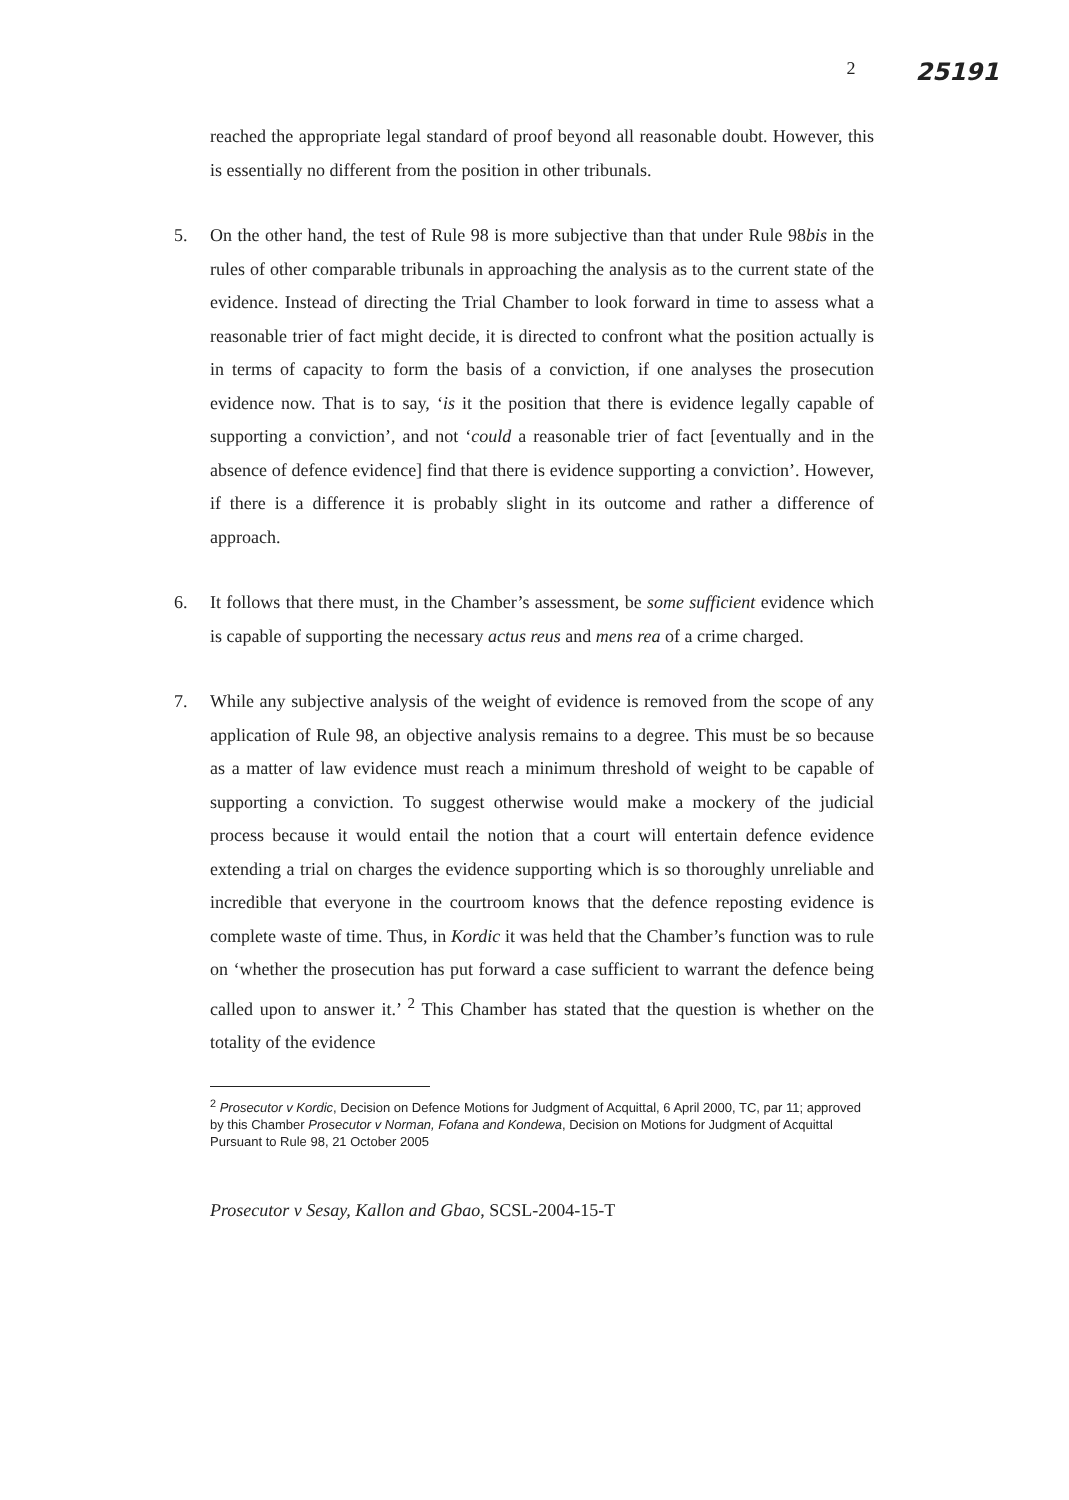2 25191
reached the appropriate legal standard of proof beyond all reasonable doubt. However, this is essentially no different from the position in other tribunals.
5. On the other hand, the test of Rule 98 is more subjective than that under Rule 98bis in the rules of other comparable tribunals in approaching the analysis as to the current state of the evidence. Instead of directing the Trial Chamber to look forward in time to assess what a reasonable trier of fact might decide, it is directed to confront what the position actually is in terms of capacity to form the basis of a conviction, if one analyses the prosecution evidence now. That is to say, ‘is it the position that there is evidence legally capable of supporting a conviction’, and not ‘could a reasonable trier of fact [eventually and in the absence of defence evidence] find that there is evidence supporting a conviction’. However, if there is a difference it is probably slight in its outcome and rather a difference of approach.
6. It follows that there must, in the Chamber’s assessment, be some sufficient evidence which is capable of supporting the necessary actus reus and mens rea of a crime charged.
7. While any subjective analysis of the weight of evidence is removed from the scope of any application of Rule 98, an objective analysis remains to a degree. This must be so because as a matter of law evidence must reach a minimum threshold of weight to be capable of supporting a conviction. To suggest otherwise would make a mockery of the judicial process because it would entail the notion that a court will entertain defence evidence extending a trial on charges the evidence supporting which is so thoroughly unreliable and incredible that everyone in the courtroom knows that the defence reposting evidence is complete waste of time. Thus, in Kordic it was held that the Chamber’s function was to rule on ‘whether the prosecution has put forward a case sufficient to warrant the defence being called upon to answer it.’ <sup>2</sup> This Chamber has stated that the question is whether on the totality of the evidence
<sup>2</sup> Prosecutor v Kordic, Decision on Defence Motions for Judgment of Acquittal, 6 April 2000, TC, par 11; approved by this Chamber Prosecutor v Norman, Fofana and Kondewa, Decision on Motions for Judgment of Acquittal Pursuant to Rule 98, 21 October 2005
Prosecutor v Sesay, Kallon and Gbao, SCSL-2004-15-T